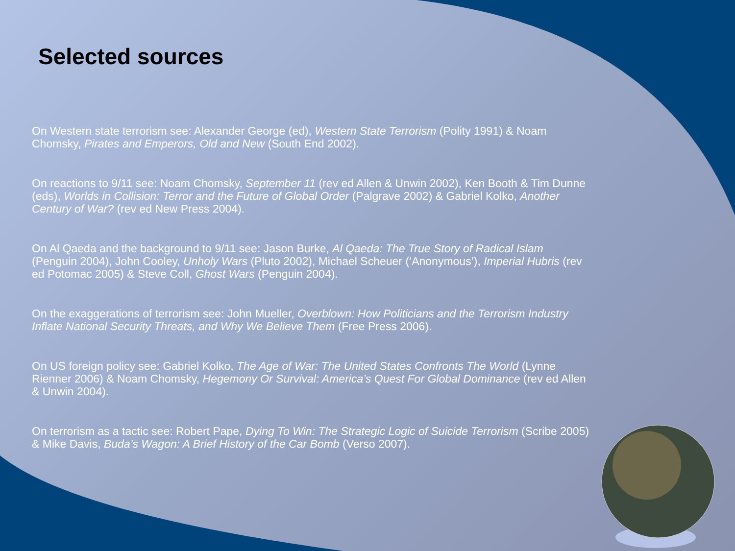Selected sources
On Western state terrorism see: Alexander George (ed), Western State Terrorism (Polity 1991) & Noam Chomsky, Pirates and Emperors, Old and New (South End 2002).
On reactions to 9/11 see: Noam Chomsky, September 11 (rev ed Allen & Unwin 2002), Ken Booth & Tim Dunne (eds), Worlds in Collision: Terror and the Future of Global Order (Palgrave 2002) & Gabriel Kolko, Another Century of War? (rev ed New Press 2004).
On Al Qaeda and the background to 9/11 see: Jason Burke, Al Qaeda: The True Story of Radical Islam (Penguin 2004), John Cooley, Unholy Wars (Pluto 2002), Michael Scheuer (‘Anonymous’), Imperial Hubris (rev ed Potomac 2005) & Steve Coll, Ghost Wars (Penguin 2004).
On the exaggerations of terrorism see: John Mueller, Overblown: How Politicians and the Terrorism Industry Inflate National Security Threats, and Why We Believe Them (Free Press 2006).
On US foreign policy see: Gabriel Kolko, The Age of War: The United States Confronts The World (Lynne Rienner 2006) & Noam Chomsky, Hegemony Or Survival: America’s Quest For Global Dominance (rev ed Allen & Unwin 2004).
On terrorism as a tactic see: Robert Pape, Dying To Win: The Strategic Logic of Suicide Terrorism (Scribe 2005) & Mike Davis, Buda’s Wagon: A Brief History of the Car Bomb (Verso 2007).